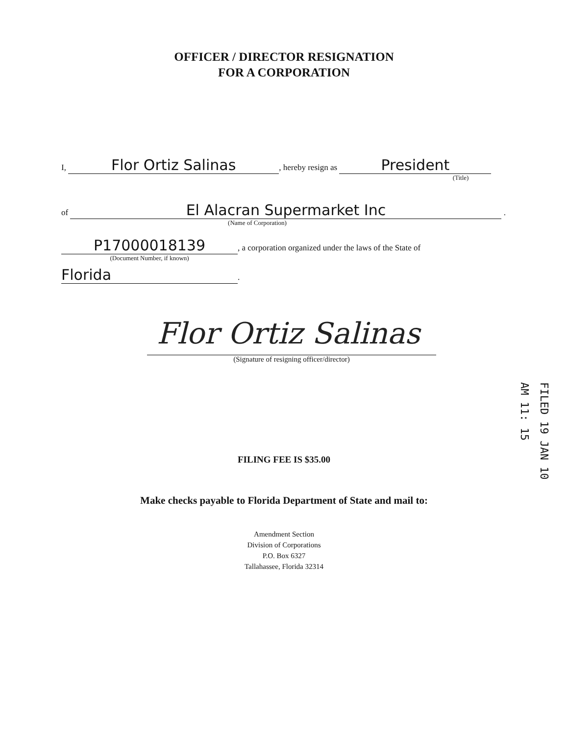OFFICER / DIRECTOR RESIGNATION
FOR A CORPORATION
I, Flor Ortiz Salinas, hereby resign as President
(Title)
of El Alacran Supermarket Inc .
(Name of Corporation)
P17000018139, a corporation organized under the laws of the State of
(Document Number, if known)
Florida.
Flor Ortiz Salinas
(Signature of resigning officer/director)
FILED 19 JAN 10 AM 11: 15
FILING FEE IS $35.00
Make checks payable to Florida Department of State and mail to:
Amendment Section
Division of Corporations
P.O. Box 6327
Tallahassee, Florida 32314